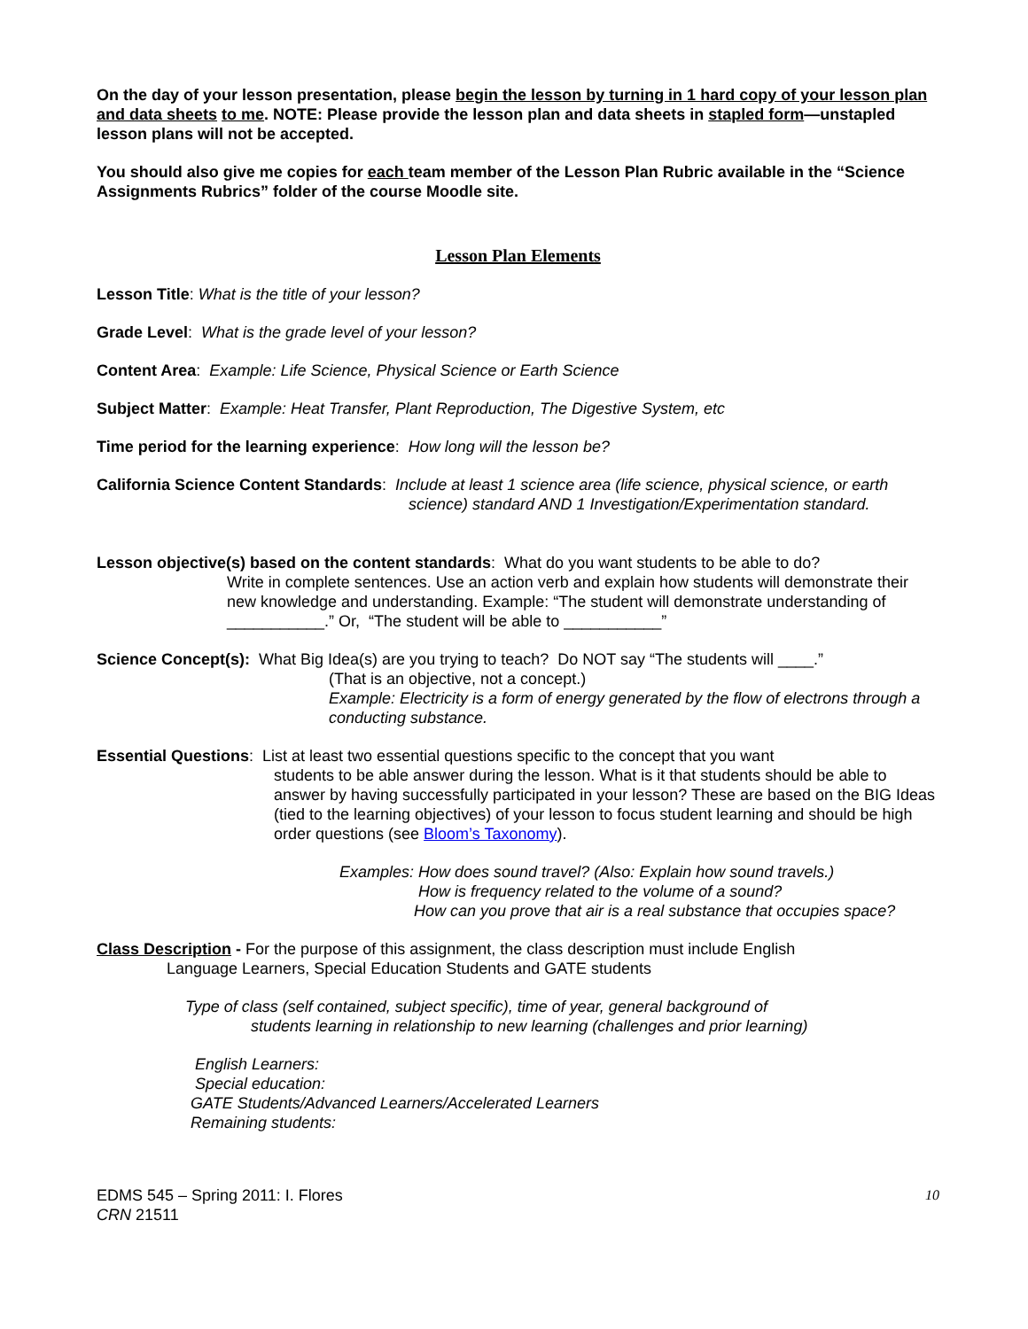On the day of your lesson presentation, please begin the lesson by turning in 1 hard copy of your lesson plan and data sheets to me. NOTE: Please provide the lesson plan and data sheets in stapled form—unstapled lesson plans will not be accepted.
You should also give me copies for each team member of the Lesson Plan Rubric available in the “Science Assignments Rubrics” folder of the course Moodle site.
Lesson Plan Elements
Lesson Title: What is the title of your lesson?
Grade Level: What is the grade level of your lesson?
Content Area: Example: Life Science, Physical Science or Earth Science
Subject Matter: Example: Heat Transfer, Plant Reproduction, The Digestive System, etc
Time period for the learning experience: How long will the lesson be?
California Science Content Standards: Include at least 1 science area (life science, physical science, or earth
science) standard AND 1 Investigation/Experimentation standard.
Lesson objective(s) based on the content standards: What do you want students to be able to do?
Write in complete sentences. Use an action verb and explain how students will demonstrate their new knowledge and understanding. Example: “The student will demonstrate understanding of ___________.” Or, “The student will be able to ___________”
Science Concept(s): What Big Idea(s) are you trying to teach? Do NOT say “The students will ____.”
(That is an objective, not a concept.)
Example: Electricity is a form of energy generated by the flow of electrons through a conducting substance.
Essential Questions: List at least two essential questions specific to the concept that you want
students to be able answer during the lesson. What is it that students should be able to answer by having successfully participated in your lesson? These are based on the BIG Ideas (tied to the learning objectives) of your lesson to focus student learning and should be high order questions (see Bloom’s Taxonomy).
Examples: How does sound travel? (Also: Explain how sound travels.)
How is frequency related to the volume of a sound?
How can you prove that air is a real substance that occupies space?
Class Description - For the purpose of this assignment, the class description must include English
Language Learners, Special Education Students and GATE students
Type of class (self contained, subject specific), time of year, general background of
students learning in relationship to new learning (challenges and prior learning)
English Learners:
Special education:
GATE Students/Advanced Learners/Accelerated Learners
Remaining students:
EDMS 545 – Spring 2011: I. Flores
CRN 21511
10